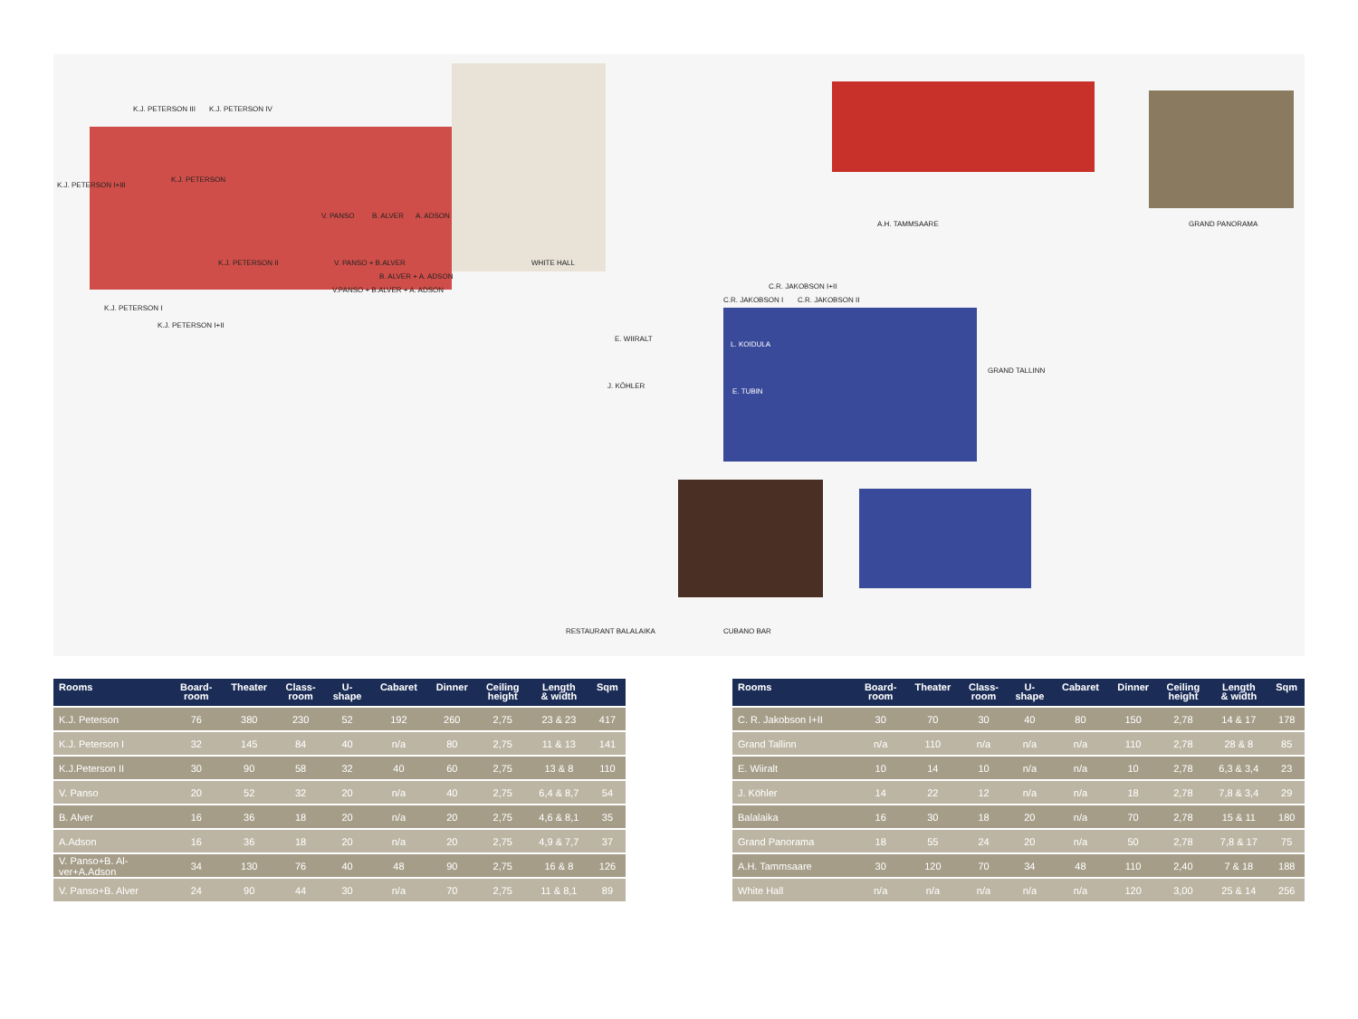K.J. PETERSON III K.J. PETERSON IV
K.J. PETERSON I+III
K.J. PETERSON
V. PANSO B. ALVER A. ADSON
K.J. PETERSON II V. PANSO + B.ALVER
B. ALVER + A. ADSON
V.PANSO + B.ALVER + A. ADSON
WHITE HALL
K.J. PETERSON I
K.J. PETERSON I+II
A.H. TAMMSAARE GRAND PANORAMA
C.R. JAKOBSON I+II
C.R. JAKOBSON I C.R. JAKOBSON II
E. WIIRALT
L. KOIDULA
J. KÖHLER
E. TUBIN
GRAND TALLINN
RESTAURANT BALALAIKA CUBANO BAR
| Rooms | Board- room | Theater | Class- room | U- shape | Cabaret | Dinner | Ceiling height | Length & width | Sqm |
| --- | --- | --- | --- | --- | --- | --- | --- | --- | --- |
| K.J. Peterson | 76 | 380 | 230 | 52 | 192 | 260 | 2,75 | 23 & 23 | 417 |
| K.J. Peterson I | 32 | 145 | 84 | 40 | n/a | 80 | 2,75 | 11 & 13 | 141 |
| K.J.Peterson II | 30 | 90 | 58 | 32 | 40 | 60 | 2,75 | 13 & 8 | 110 |
| V. Panso | 20 | 52 | 32 | 20 | n/a | 40 | 2,75 | 6,4 & 8,7 | 54 |
| B. Alver | 16 | 36 | 18 | 20 | n/a | 20 | 2,75 | 4,6 & 8,1 | 35 |
| A.Adson | 16 | 36 | 18 | 20 | n/a | 20 | 2,75 | 4,9 & 7,7 | 37 |
| V. Panso+B. Al- ver+A.Adson | 34 | 130 | 76 | 40 | 48 | 90 | 2,75 | 16 & 8 | 126 |
| V. Panso+B. Alver | 24 | 90 | 44 | 30 | n/a | 70 | 2,75 | 11 & 8,1 | 89 |
| Rooms | Board- room | Theater | Class- room | U- shape | Cabaret | Dinner | Ceiling height | Length & width | Sqm |
| --- | --- | --- | --- | --- | --- | --- | --- | --- | --- |
| C. R. Jakobson I+II | 30 | 70 | 30 | 40 | 80 | 150 | 2,78 | 14 & 17 | 178 |
| Grand Tallinn | n/a | 110 | n/a | n/a | n/a | 110 | 2,78 | 28 & 8 | 85 |
| E. Wiiralt | 10 | 14 | 10 | n/a | n/a | 10 | 2,78 | 6,3 & 3,4 | 23 |
| J. Köhler | 14 | 22 | 12 | n/a | n/a | 18 | 2,78 | 7,8 & 3,4 | 29 |
| Balalaika | 16 | 30 | 18 | 20 | n/a | 70 | 2,78 | 15 & 11 | 180 |
| Grand Panorama | 18 | 55 | 24 | 20 | n/a | 50 | 2,78 | 7,8 & 17 | 75 |
| A.H. Tammsaare | 30 | 120 | 70 | 34 | 48 | 110 | 2,40 | 7 & 18 | 188 |
| White Hall | n/a | n/a | n/a | n/a | n/a | 120 | 3,00 | 25 & 14 | 256 |